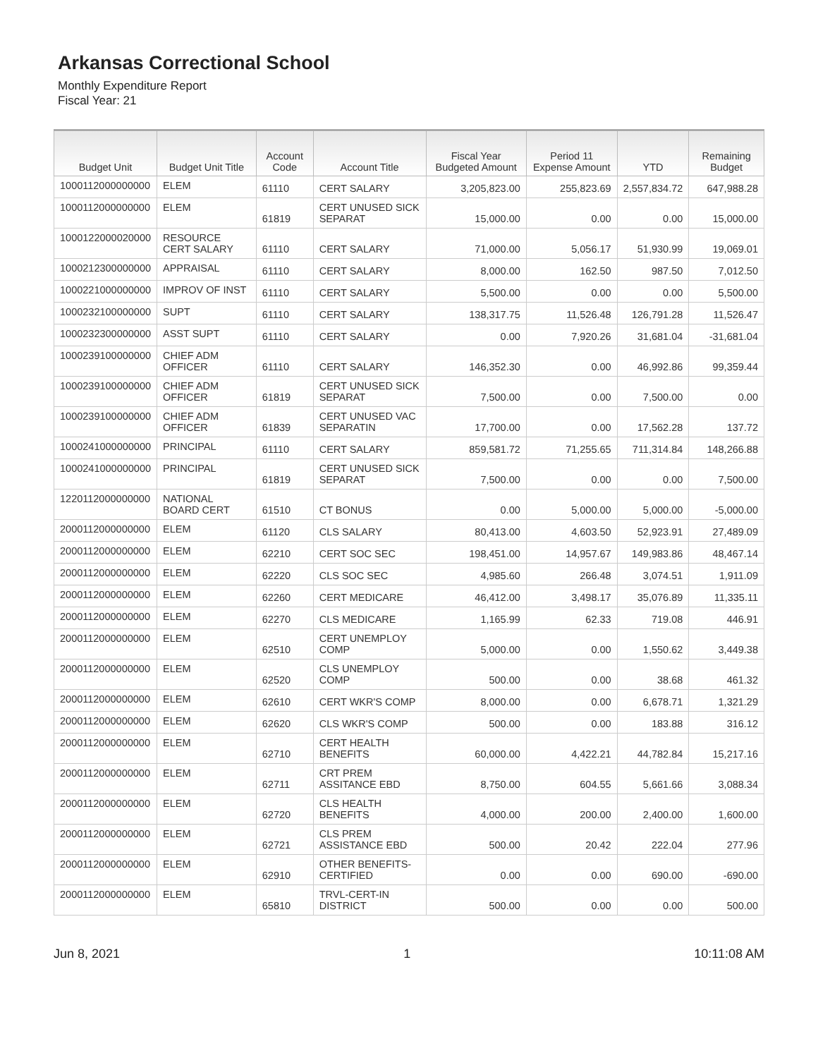Arkansas Correctional School
Monthly Expenditure Report
Fiscal Year: 21
| Budget Unit | Budget Unit Title | Account Code | Account Title | Fiscal Year Budgeted Amount | Period 11 Expense Amount | YTD | Remaining Budget |
| --- | --- | --- | --- | --- | --- | --- | --- |
| 1000112000000000 | ELEM | 61110 | CERT SALARY | 3,205,823.00 | 255,823.69 | 2,557,834.72 | 647,988.28 |
| 1000112000000000 | ELEM | 61819 | CERT UNUSED SICK SEPARAT | 15,000.00 | 0.00 | 0.00 | 15,000.00 |
| 1000122000020000 | RESOURCE CERT SALARY | 61110 | CERT SALARY | 71,000.00 | 5,056.17 | 51,930.99 | 19,069.01 |
| 1000212300000000 | APPRAISAL | 61110 | CERT SALARY | 8,000.00 | 162.50 | 987.50 | 7,012.50 |
| 1000221000000000 | IMPROV OF INST | 61110 | CERT SALARY | 5,500.00 | 0.00 | 0.00 | 5,500.00 |
| 1000232100000000 | SUPT | 61110 | CERT SALARY | 138,317.75 | 11,526.48 | 126,791.28 | 11,526.47 |
| 1000232300000000 | ASST SUPT | 61110 | CERT SALARY | 0.00 | 7,920.26 | 31,681.04 | -31,681.04 |
| 1000239100000000 | CHIEF ADM OFFICER | 61110 | CERT SALARY | 146,352.30 | 0.00 | 46,992.86 | 99,359.44 |
| 1000239100000000 | CHIEF ADM OFFICER | 61819 | CERT UNUSED SICK SEPARAT | 7,500.00 | 0.00 | 7,500.00 | 0.00 |
| 1000239100000000 | CHIEF ADM OFFICER | 61839 | CERT UNUSED VAC SEPARATIN | 17,700.00 | 0.00 | 17,562.28 | 137.72 |
| 1000241000000000 | PRINCIPAL | 61110 | CERT SALARY | 859,581.72 | 71,255.65 | 711,314.84 | 148,266.88 |
| 1000241000000000 | PRINCIPAL | 61819 | CERT UNUSED SICK SEPARAT | 7,500.00 | 0.00 | 0.00 | 7,500.00 |
| 1220112000000000 | NATIONAL BOARD CERT | 61510 | CT BONUS | 0.00 | 5,000.00 | 5,000.00 | -5,000.00 |
| 2000112000000000 | ELEM | 61120 | CLS SALARY | 80,413.00 | 4,603.50 | 52,923.91 | 27,489.09 |
| 2000112000000000 | ELEM | 62210 | CERT SOC SEC | 198,451.00 | 14,957.67 | 149,983.86 | 48,467.14 |
| 2000112000000000 | ELEM | 62220 | CLS SOC SEC | 4,985.60 | 266.48 | 3,074.51 | 1,911.09 |
| 2000112000000000 | ELEM | 62260 | CERT MEDICARE | 46,412.00 | 3,498.17 | 35,076.89 | 11,335.11 |
| 2000112000000000 | ELEM | 62270 | CLS MEDICARE | 1,165.99 | 62.33 | 719.08 | 446.91 |
| 2000112000000000 | ELEM | 62510 | CERT UNEMPLOY COMP | 5,000.00 | 0.00 | 1,550.62 | 3,449.38 |
| 2000112000000000 | ELEM | 62520 | CLS UNEMPLOY COMP | 500.00 | 0.00 | 38.68 | 461.32 |
| 2000112000000000 | ELEM | 62610 | CERT WKR'S COMP | 8,000.00 | 0.00 | 6,678.71 | 1,321.29 |
| 2000112000000000 | ELEM | 62620 | CLS WKR'S COMP | 500.00 | 0.00 | 183.88 | 316.12 |
| 2000112000000000 | ELEM | 62710 | CERT HEALTH BENEFITS | 60,000.00 | 4,422.21 | 44,782.84 | 15,217.16 |
| 2000112000000000 | ELEM | 62711 | CRT PREM ASSITANCE EBD | 8,750.00 | 604.55 | 5,661.66 | 3,088.34 |
| 2000112000000000 | ELEM | 62720 | CLS HEALTH BENEFITS | 4,000.00 | 200.00 | 2,400.00 | 1,600.00 |
| 2000112000000000 | ELEM | 62721 | CLS PREM ASSISTANCE EBD | 500.00 | 20.42 | 222.04 | 277.96 |
| 2000112000000000 | ELEM | 62910 | OTHER BENEFITS-CERTIFIED | 0.00 | 0.00 | 690.00 | -690.00 |
| 2000112000000000 | ELEM | 65810 | TRVL-CERT-IN DISTRICT | 500.00 | 0.00 | 0.00 | 500.00 |
Jun 8, 2021 1 10:11:08 AM